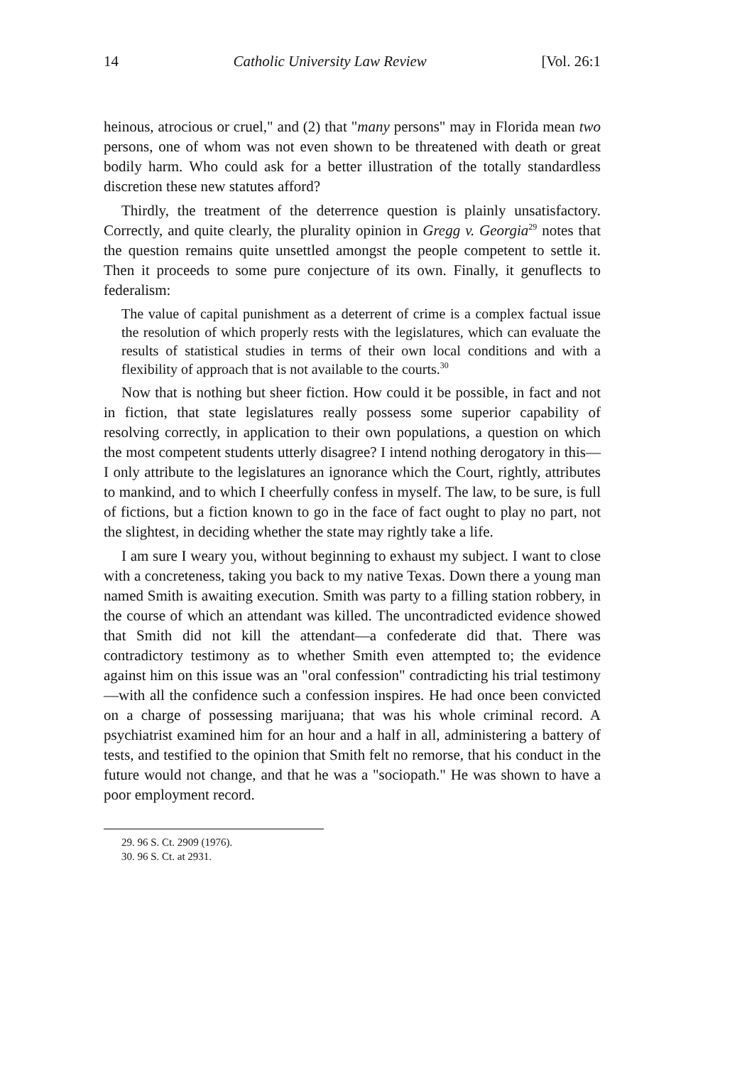14 Catholic University Law Review [Vol. 26:1
heinous, atrocious or cruel," and (2) that "many persons" may in Florida mean two persons, one of whom was not even shown to be threatened with death or great bodily harm. Who could ask for a better illustration of the totally standardless discretion these new statutes afford?
Thirdly, the treatment of the deterrence question is plainly unsatisfactory. Correctly, and quite clearly, the plurality opinion in Gregg v. Georgia<sup>29</sup> notes that the question remains quite unsettled amongst the people competent to settle it. Then it proceeds to some pure conjecture of its own. Finally, it genuflects to federalism:
The value of capital punishment as a deterrent of crime is a complex factual issue the resolution of which properly rests with the legislatures, which can evaluate the results of statistical studies in terms of their own local conditions and with a flexibility of approach that is not available to the courts.<sup>30</sup>
Now that is nothing but sheer fiction. How could it be possible, in fact and not in fiction, that state legislatures really possess some superior capability of resolving correctly, in application to their own populations, a question on which the most competent students utterly disagree? I intend nothing derogatory in this—I only attribute to the legislatures an ignorance which the Court, rightly, attributes to mankind, and to which I cheerfully confess in myself. The law, to be sure, is full of fictions, but a fiction known to go in the face of fact ought to play no part, not the slightest, in deciding whether the state may rightly take a life.
I am sure I weary you, without beginning to exhaust my subject. I want to close with a concreteness, taking you back to my native Texas. Down there a young man named Smith is awaiting execution. Smith was party to a filling station robbery, in the course of which an attendant was killed. The uncontradicted evidence showed that Smith did not kill the attendant—a confederate did that. There was contradictory testimony as to whether Smith even attempted to; the evidence against him on this issue was an "oral confession" contradicting his trial testimony—with all the confidence such a confession inspires. He had once been convicted on a charge of possessing marijuana; that was his whole criminal record. A psychiatrist examined him for an hour and a half in all, administering a battery of tests, and testified to the opinion that Smith felt no remorse, that his conduct in the future would not change, and that he was a "sociopath." He was shown to have a poor employment record.
29. 96 S. Ct. 2909 (1976).
30. 96 S. Ct. at 2931.